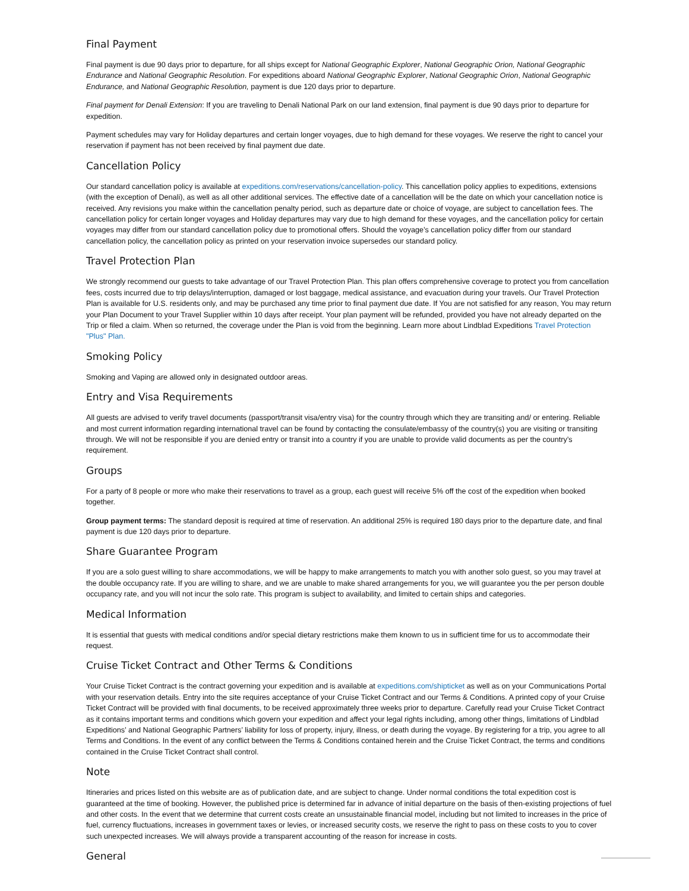Final Payment
Final payment is due 90 days prior to departure, for all ships except for National Geographic Explorer, National Geographic Orion, National Geographic Endurance and National Geographic Resolution. For expeditions aboard National Geographic Explorer, National Geographic Orion, National Geographic Endurance, and National Geographic Resolution, payment is due 120 days prior to departure.
Final payment for Denali Extension: If you are traveling to Denali National Park on our land extension, final payment is due 90 days prior to departure for expedition.
Payment schedules may vary for Holiday departures and certain longer voyages, due to high demand for these voyages. We reserve the right to cancel your reservation if payment has not been received by final payment due date.
Cancellation Policy
Our standard cancellation policy is available at expeditions.com/reservations/cancellation-policy. This cancellation policy applies to expeditions, extensions (with the exception of Denali), as well as all other additional services. The effective date of a cancellation will be the date on which your cancellation notice is received. Any revisions you make within the cancellation penalty period, such as departure date or choice of voyage, are subject to cancellation fees. The cancellation policy for certain longer voyages and Holiday departures may vary due to high demand for these voyages, and the cancellation policy for certain voyages may differ from our standard cancellation policy due to promotional offers. Should the voyage’s cancellation policy differ from our standard cancellation policy, the cancellation policy as printed on your reservation invoice supersedes our standard policy.
Travel Protection Plan
We strongly recommend our guests to take advantage of our Travel Protection Plan. This plan offers comprehensive coverage to protect you from cancellation fees, costs incurred due to trip delays/interruption, damaged or lost baggage, medical assistance, and evacuation during your travels. Our Travel Protection Plan is available for U.S. residents only, and may be purchased any time prior to final payment due date. If You are not satisfied for any reason, You may return your Plan Document to your Travel Supplier within 10 days after receipt. Your plan payment will be refunded, provided you have not already departed on the Trip or filed a claim. When so returned, the coverage under the Plan is void from the beginning. Learn more about Lindblad Expeditions Travel Protection "Plus" Plan.
Smoking Policy
Smoking and Vaping are allowed only in designated outdoor areas.
Entry and Visa Requirements
All guests are advised to verify travel documents (passport/transit visa/entry visa) for the country through which they are transiting and/ or entering. Reliable and most current information regarding international travel can be found by contacting the consulate/embassy of the country(s) you are visiting or transiting through. We will not be responsible if you are denied entry or transit into a country if you are unable to provide valid documents as per the country’s requirement.
Groups
For a party of 8 people or more who make their reservations to travel as a group, each guest will receive 5% off the cost of the expedition when booked together.
Group payment terms: The standard deposit is required at time of reservation. An additional 25% is required 180 days prior to the departure date, and final payment is due 120 days prior to departure.
Share Guarantee Program
If you are a solo guest willing to share accommodations, we will be happy to make arrangements to match you with another solo guest, so you may travel at the double occupancy rate. If you are willing to share, and we are unable to make shared arrangements for you, we will guarantee you the per person double occupancy rate, and you will not incur the solo rate. This program is subject to availability, and limited to certain ships and categories.
Medical Information
It is essential that guests with medical conditions and/or special dietary restrictions make them known to us in sufficient time for us to accommodate their request.
Cruise Ticket Contract and Other Terms & Conditions
Your Cruise Ticket Contract is the contract governing your expedition and is available at expeditions.com/shipticket as well as on your Communications Portal with your reservation details. Entry into the site requires acceptance of your Cruise Ticket Contract and our Terms & Conditions. A printed copy of your Cruise Ticket Contract will be provided with final documents, to be received approximately three weeks prior to departure. Carefully read your Cruise Ticket Contract as it contains important terms and conditions which govern your expedition and affect your legal rights including, among other things, limitations of Lindblad Expeditions’ and National Geographic Partners’ liability for loss of property, injury, illness, or death during the voyage. By registering for a trip, you agree to all Terms and Conditions. In the event of any conflict between the Terms & Conditions contained herein and the Cruise Ticket Contract, the terms and conditions contained in the Cruise Ticket Contract shall control.
Note
Itineraries and prices listed on this website are as of publication date, and are subject to change. Under normal conditions the total expedition cost is guaranteed at the time of booking. However, the published price is determined far in advance of initial departure on the basis of then-existing projections of fuel and other costs. In the event that we determine that current costs create an unsustainable financial model, including but not limited to increases in the price of fuel, currency fluctuations, increases in government taxes or levies, or increased security costs, we reserve the right to pass on these costs to you to cover such unexpected increases. We will always provide a transparent accounting of the reason for increase in costs.
General